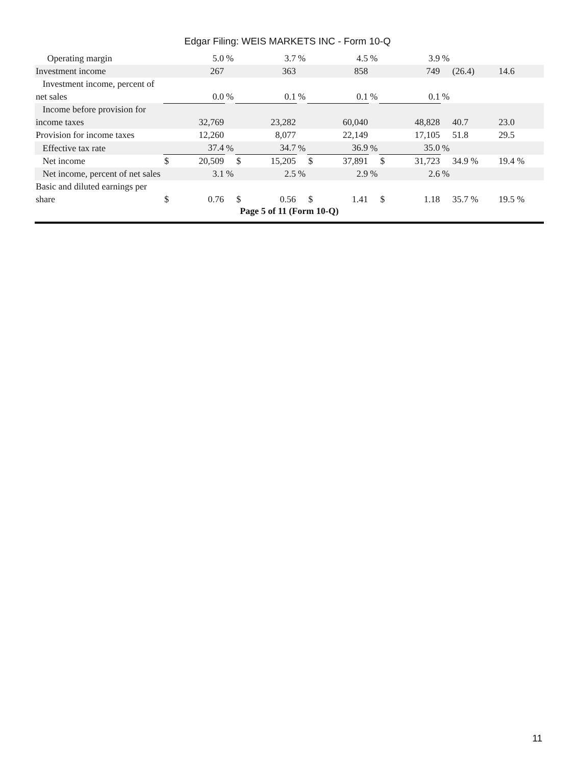Edgar Filing: WEIS MARKETS INC - Form 10-Q
| Operating margin | | 5.0 | % | | 3.7 | % | | 4.5 | % | | 3.9 | % | | |
| Investment income | | 267 | | | 363 | | | 858 | | | 749 | | (26.4) | 14.6 |
| Investment income, percent of net sales | | 0.0 | % | | 0.1 | % | | 0.1 | % | | 0.1 | % | | |
| Income before provision for income taxes | | 32,769 | | | 23,282 | | | 60,040 | | | 48,828 | | 40.7 | 23.0 |
| Provision for income taxes | | 12,260 | | | 8,077 | | | 22,149 | | | 17,105 | | 51.8 | 29.5 |
| Effective tax rate | | 37.4 | % | | 34.7 | % | | 36.9 | % | | 35.0 | % | | |
| Net income | $ | 20,509 | | $ | 15,205 | | $ | 37,891 | | $ | 31,723 | | 34.9 % | 19.4 % |
| Net income, percent of net sales | | 3.1 | % | | 2.5 | % | | 2.9 | % | | 2.6 | % | | |
| Basic and diluted earnings per share | $ | 0.76 | | $ | 0.56 | | $ | 1.41 | | $ | 1.18 | | 35.7 % | 19.5 % |
Page 5 of 11 (Form 10-Q)
11